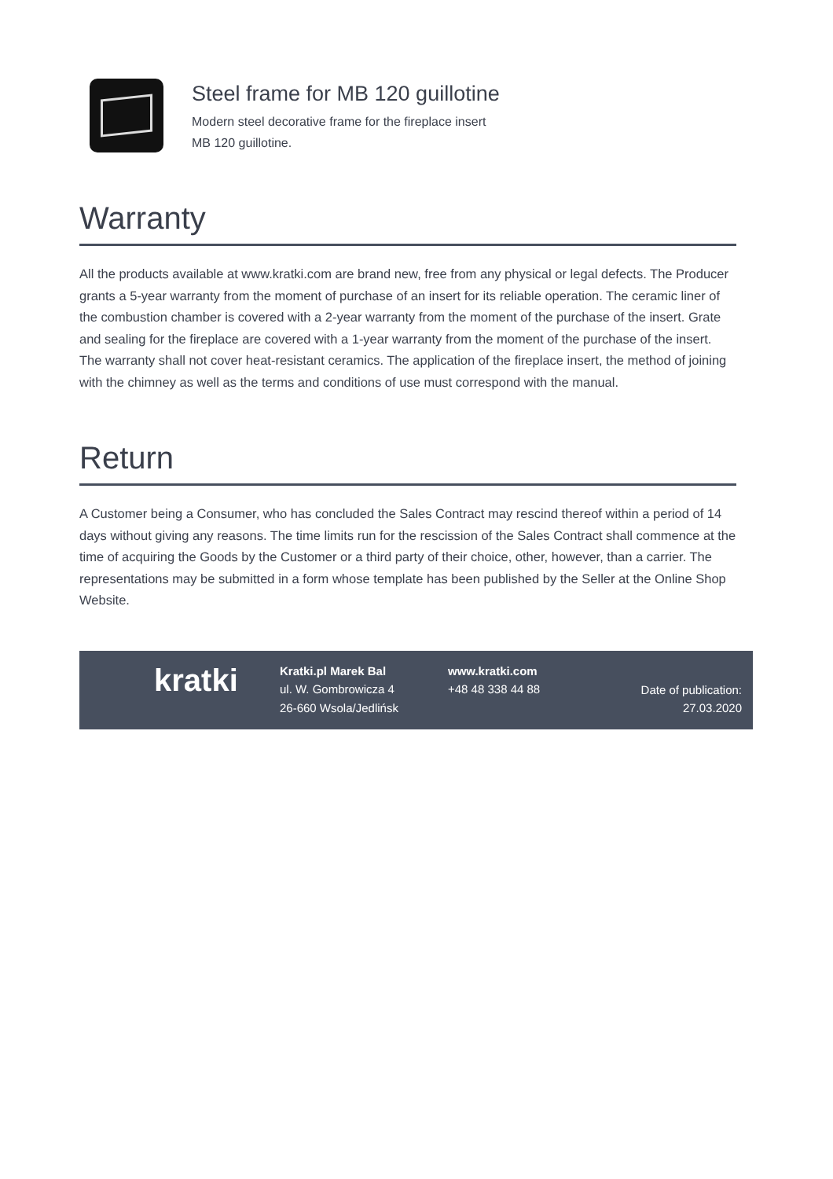Steel frame for MB 120 guillotine
Modern steel decorative frame for the fireplace insert MB 120 guillotine.
Warranty
All the products available at www.kratki.com are brand new, free from any physical or legal defects. The Producer grants a 5-year warranty from the moment of purchase of an insert for its reliable operation. The ceramic liner of the combustion chamber is covered with a 2-year warranty from the moment of the purchase of the insert. Grate and sealing for the fireplace are covered with a 1-year warranty from the moment of the purchase of the insert. The warranty shall not cover heat-resistant ceramics. The application of the fireplace insert, the method of joining with the chimney as well as the terms and conditions of use must correspond with the manual.
Return
A Customer being a Consumer, who has concluded the Sales Contract may rescind thereof within a period of 14 days without giving any reasons. The time limits run for the rescission of the Sales Contract shall commence at the time of acquiring the Goods by the Customer or a third party of their choice, other, however, than a carrier. The representations may be submitted in a form whose template has been published by the Seller at the Online Shop Website.
kratki
Kratki.pl Marek Bal
ul. W. Gombrowicza 4
26-660 Wsola/Jedlińsk
www.kratki.com
+48 48 338 44 88
Date of publication:
27.03.2020